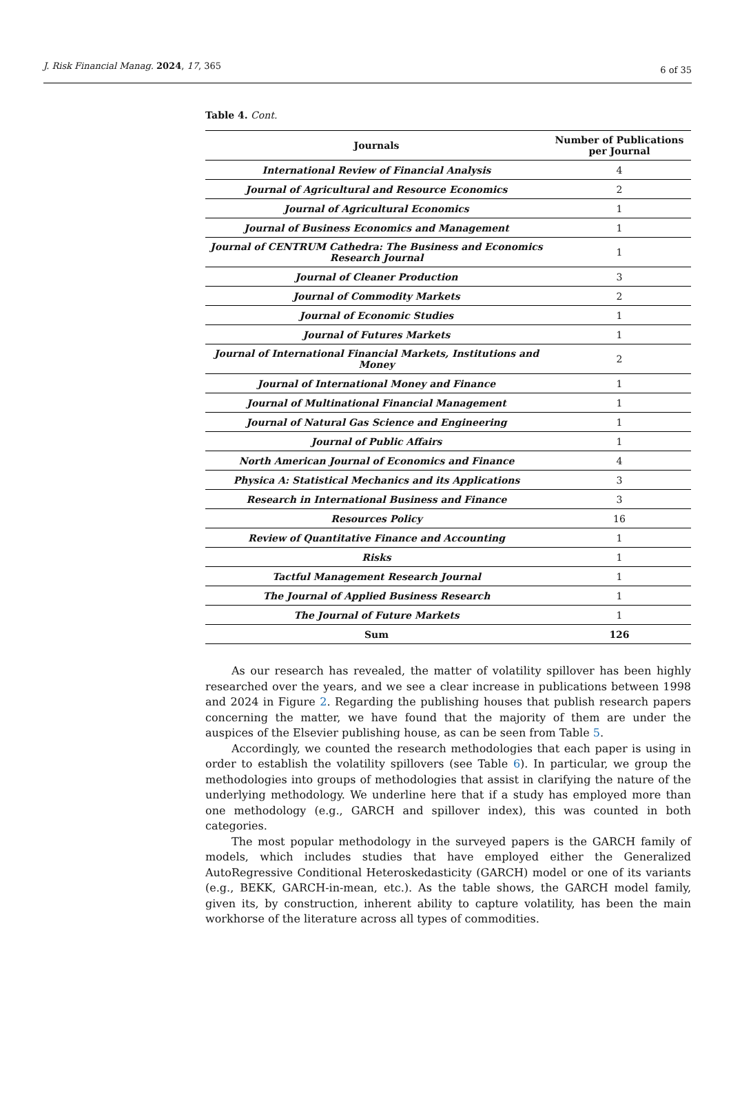J. Risk Financial Manag. 2024, 17, 365
6 of 35
Table 4. Cont.
| Journals | Number of Publications per Journal |
| --- | --- |
| International Review of Financial Analysis | 4 |
| Journal of Agricultural and Resource Economics | 2 |
| Journal of Agricultural Economics | 1 |
| Journal of Business Economics and Management | 1 |
| Journal of CENTRUM Cathedra: The Business and Economics Research Journal | 1 |
| Journal of Cleaner Production | 3 |
| Journal of Commodity Markets | 2 |
| Journal of Economic Studies | 1 |
| Journal of Futures Markets | 1 |
| Journal of International Financial Markets, Institutions and Money | 2 |
| Journal of International Money and Finance | 1 |
| Journal of Multinational Financial Management | 1 |
| Journal of Natural Gas Science and Engineering | 1 |
| Journal of Public Affairs | 1 |
| North American Journal of Economics and Finance | 4 |
| Physica A: Statistical Mechanics and its Applications | 3 |
| Research in International Business and Finance | 3 |
| Resources Policy | 16 |
| Review of Quantitative Finance and Accounting | 1 |
| Risks | 1 |
| Tactful Management Research Journal | 1 |
| The Journal of Applied Business Research | 1 |
| The Journal of Future Markets | 1 |
| Sum | 126 |
As our research has revealed, the matter of volatility spillover has been highly researched over the years, and we see a clear increase in publications between 1998 and 2024 in Figure 2. Regarding the publishing houses that publish research papers concerning the matter, we have found that the majority of them are under the auspices of the Elsevier publishing house, as can be seen from Table 5.
Accordingly, we counted the research methodologies that each paper is using in order to establish the volatility spillovers (see Table 6). In particular, we group the methodologies into groups of methodologies that assist in clarifying the nature of the underlying methodology. We underline here that if a study has employed more than one methodology (e.g., GARCH and spillover index), this was counted in both categories.
The most popular methodology in the surveyed papers is the GARCH family of models, which includes studies that have employed either the Generalized AutoRegressive Conditional Heteroskedasticity (GARCH) model or one of its variants (e.g., BEKK, GARCH-in-mean, etc.). As the table shows, the GARCH model family, given its, by construction, inherent ability to capture volatility, has been the main workhorse of the literature across all types of commodities.